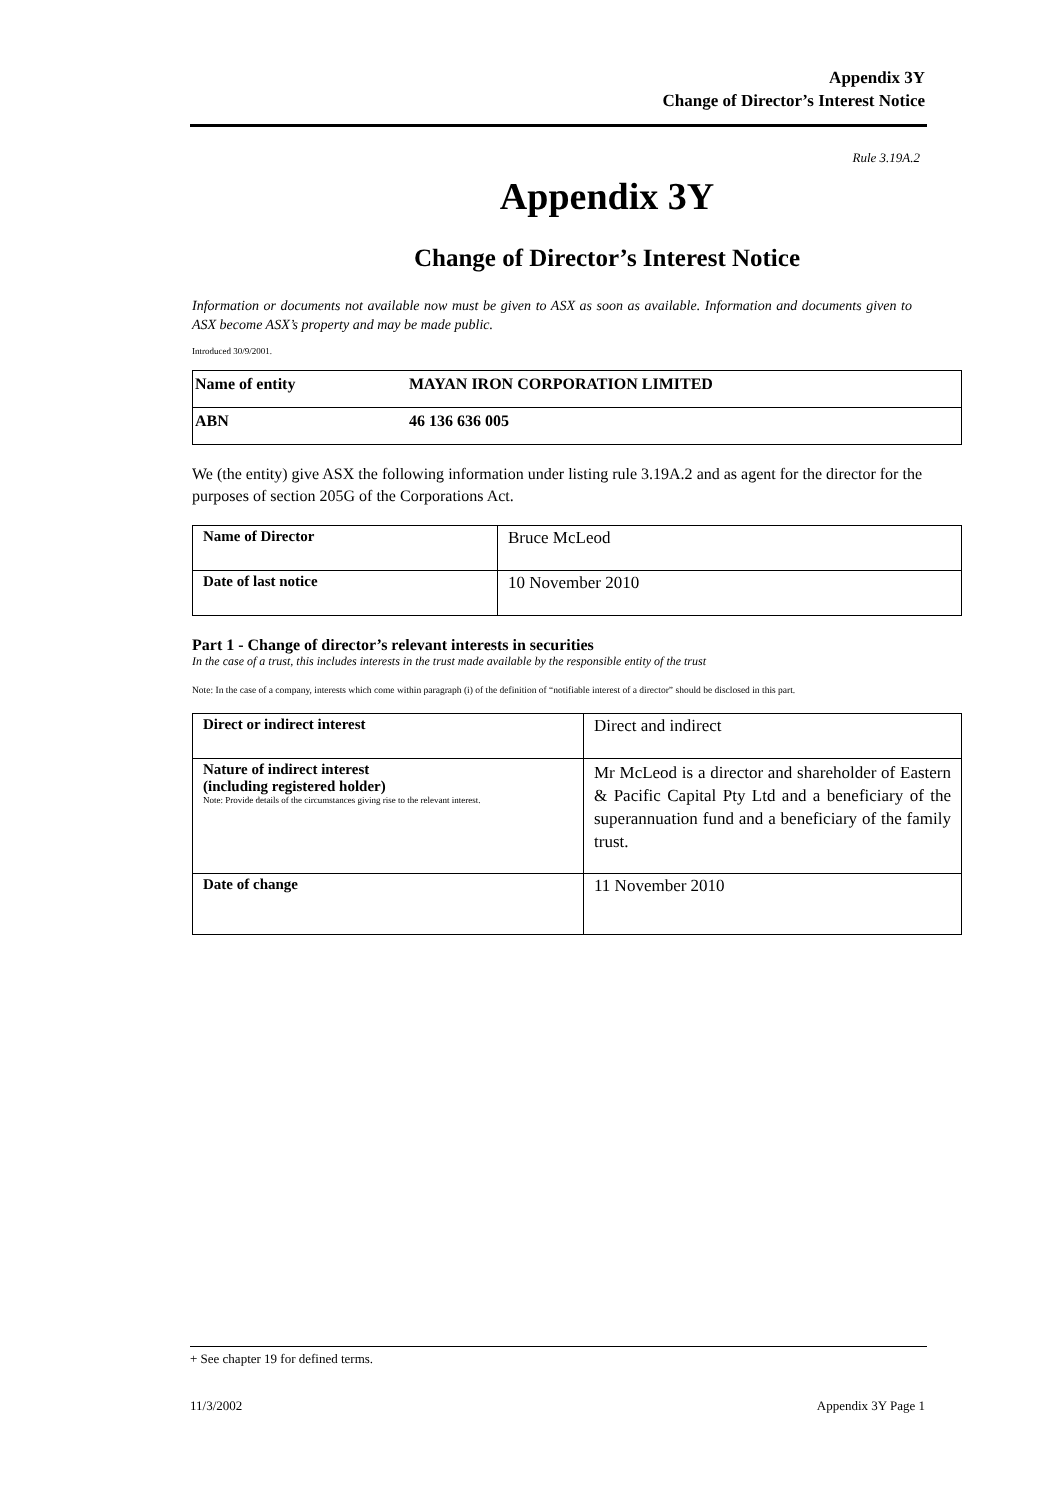Appendix 3Y
Change of Director’s Interest Notice
Rule 3.19A.2
Appendix 3Y
Change of Director’s Interest Notice
Information or documents not available now must be given to ASX as soon as available. Information and documents given to ASX become ASX’s property and may be made public.
Introduced 30/9/2001.
| Name of entity | MAYAN IRON CORPORATION LIMITED |
| ABN | 46 136 636 005 |
We (the entity) give ASX the following information under listing rule 3.19A.2 and as agent for the director for the purposes of section 205G of the Corporations Act.
| Name of Director | Bruce McLeod |
| Date of last notice | 10 November 2010 |
Part 1 - Change of director’s relevant interests in securities
In the case of a trust, this includes interests in the trust made available by the responsible entity of the trust
Note: In the case of a company, interests which come within paragraph (i) of the definition of “notifiable interest of a director” should be disclosed in this part.
| Direct or indirect interest | Direct and indirect |
| Nature of indirect interest (including registered holder) Note: Provide details of the circumstances giving rise to the relevant interest. | Mr McLeod is a director and shareholder of Eastern & Pacific Capital Pty Ltd and a beneficiary of the superannuation fund and a beneficiary of the family trust. |
| Date of change | 11 November 2010 |
+ See chapter 19 for defined terms.
11/3/2002 Appendix 3Y Page 1